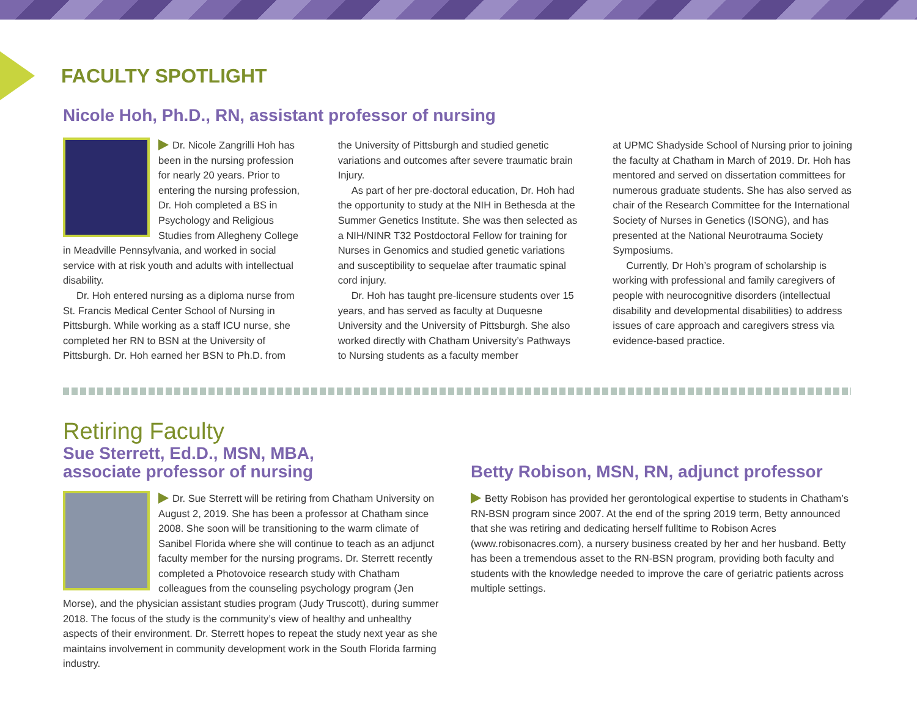FACULTY SPOTLIGHT
Nicole Hoh, Ph.D., RN, assistant professor of nursing
Dr. Nicole Zangrilli Hoh has been in the nursing profession for nearly 20 years. Prior to entering the nursing profession, Dr. Hoh completed a BS in Psychology and Religious Studies from Allegheny College in Meadville Pennsylvania, and worked in social service with at risk youth and adults with intellectual disability.
Dr. Hoh entered nursing as a diploma nurse from St. Francis Medical Center School of Nursing in Pittsburgh. While working as a staff ICU nurse, she completed her RN to BSN at the University of Pittsburgh. Dr. Hoh earned her BSN to Ph.D. from
the University of Pittsburgh and studied genetic variations and outcomes after severe traumatic brain Injury.
As part of her pre-doctoral education, Dr. Hoh had the opportunity to study at the NIH in Bethesda at the Summer Genetics Institute. She was then selected as a NIH/NINR T32 Postdoctoral Fellow for training for Nurses in Genomics and studied genetic variations and susceptibility to sequelae after traumatic spinal cord injury.
Dr. Hoh has taught pre-licensure students over 15 years, and has served as faculty at Duquesne University and the University of Pittsburgh. She also worked directly with Chatham University’s Pathways to Nursing students as a faculty member
at UPMC Shadyside School of Nursing prior to joining the faculty at Chatham in March of 2019. Dr. Hoh has mentored and served on dissertation committees for numerous graduate students. She has also served as chair of the Research Committee for the International Society of Nurses in Genetics (ISONG), and has presented at the National Neurotrauma Society Symposiums.
Currently, Dr Hoh’s program of scholarship is working with professional and family caregivers of people with neurocognitive disorders (intellectual disability and developmental disabilities) to address issues of care approach and caregivers stress via evidence-based practice.
Retiring Faculty
Sue Sterrett, Ed.D., MSN, MBA,
associate professor of nursing
Dr. Sue Sterrett will be retiring from Chatham University on August 2, 2019. She has been a professor at Chatham since 2008. She soon will be transitioning to the warm climate of Sanibel Florida where she will continue to teach as an adjunct faculty member for the nursing programs. Dr. Sterrett recently completed a Photovoice research study with Chatham colleagues from the counseling psychology program (Jen Morse), and the physician assistant studies program (Judy Truscott), during summer 2018. The focus of the study is the community’s view of healthy and unhealthy aspects of their environment. Dr. Sterrett hopes to repeat the study next year as she maintains involvement in community development work in the South Florida farming industry.
Betty Robison, MSN, RN, adjunct professor
Betty Robison has provided her gerontological expertise to students in Chatham’s RN-BSN program since 2007. At the end of the spring 2019 term, Betty announced that she was retiring and dedicating herself fulltime to Robison Acres (www.robisonacres.com), a nursery business created by her and her husband. Betty has been a tremendous asset to the RN-BSN program, providing both faculty and students with the knowledge needed to improve the care of geriatric patients across multiple settings.